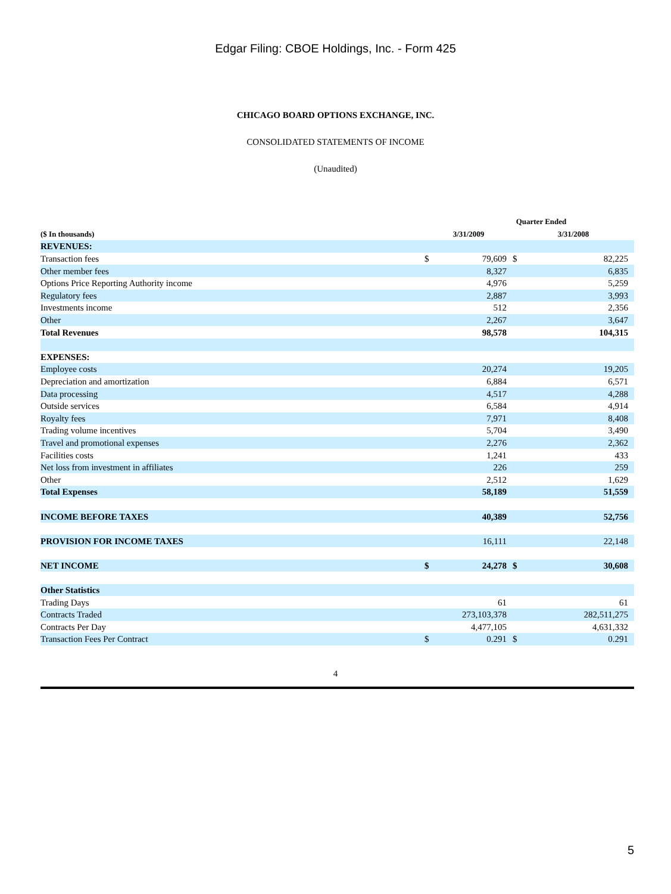Edgar Filing: CBOE Holdings, Inc. - Form 425
CHICAGO BOARD OPTIONS EXCHANGE, INC.
CONSOLIDATED STATEMENTS OF INCOME
(Unaudited)
| | Quarter Ended | | | |
| --- | --- | --- | --- | --- |
| ($ In thousands) | 3/31/2009 | | 3/31/2008 | |
| REVENUES: | | | | |
| Transaction fees | $ | 79,609 | $ | 82,225 |
| Other member fees | | 8,327 | | 6,835 |
| Options Price Reporting Authority income | | 4,976 | | 5,259 |
| Regulatory fees | | 2,887 | | 3,993 |
| Investments income | | 512 | | 2,356 |
| Other | | 2,267 | | 3,647 |
| Total Revenues | | 98,578 | | 104,315 |
| EXPENSES: | | | | |
| Employee costs | | 20,274 | | 19,205 |
| Depreciation and amortization | | 6,884 | | 6,571 |
| Data processing | | 4,517 | | 4,288 |
| Outside services | | 6,584 | | 4,914 |
| Royalty fees | | 7,971 | | 8,408 |
| Trading volume incentives | | 5,704 | | 3,490 |
| Travel and promotional expenses | | 2,276 | | 2,362 |
| Facilities costs | | 1,241 | | 433 |
| Net loss from investment in affiliates | | 226 | | 259 |
| Other | | 2,512 | | 1,629 |
| Total Expenses | | 58,189 | | 51,559 |
| INCOME BEFORE TAXES | | 40,389 | | 52,756 |
| PROVISION FOR INCOME TAXES | | 16,111 | | 22,148 |
| NET INCOME | $ | 24,278 | $ | 30,608 |
| Other Statistics | | | | |
| Trading Days | | 61 | | 61 |
| Contracts Traded | | 273,103,378 | | 282,511,275 |
| Contracts Per Day | | 4,477,105 | | 4,631,332 |
| Transaction Fees Per Contract | $ | 0.291 | $ | 0.291 |
4
5